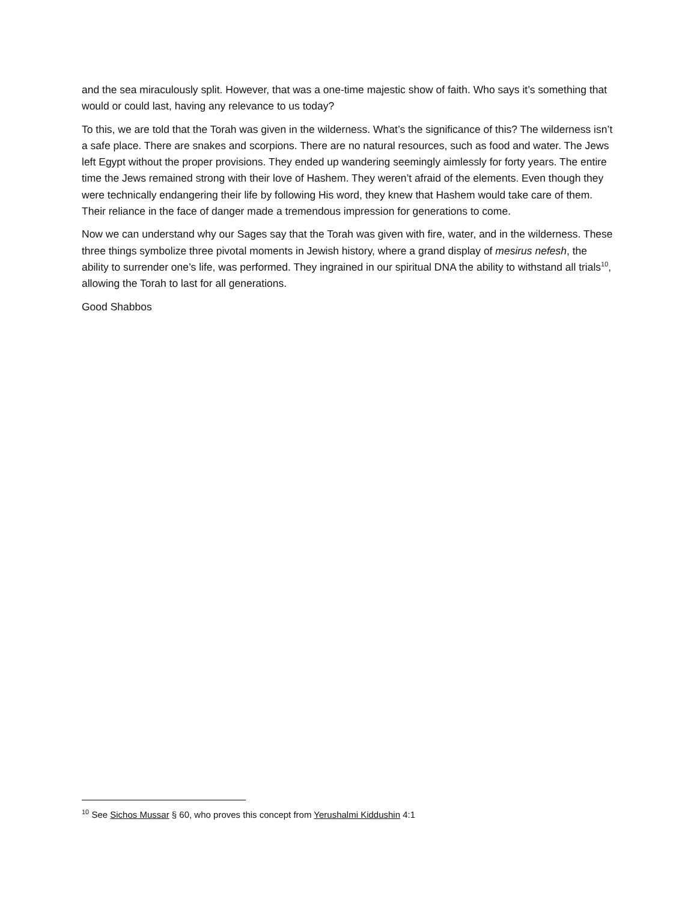and the sea miraculously split. However, that was a one-time majestic show of faith. Who says it’s something that would or could last, having any relevance to us today?
To this, we are told that the Torah was given in the wilderness. What’s the significance of this? The wilderness isn’t a safe place. There are snakes and scorpions. There are no natural resources, such as food and water. The Jews left Egypt without the proper provisions. They ended up wandering seemingly aimlessly for forty years. The entire time the Jews remained strong with their love of Hashem. They weren’t afraid of the elements. Even though they were technically endangering their life by following His word, they knew that Hashem would take care of them. Their reliance in the face of danger made a tremendous impression for generations to come.
Now we can understand why our Sages say that the Torah was given with fire, water, and in the wilderness. These three things symbolize three pivotal moments in Jewish history, where a grand display of mesirus nefesh, the ability to surrender one’s life, was performed. They ingrained in our spiritual DNA the ability to withstand all trials<sup>10</sup>, allowing the Torah to last for all generations.
Good Shabbos
<sup>10</sup> See Sichos Mussar § 60, who proves this concept from Yerushalmi Kiddushin 4:1